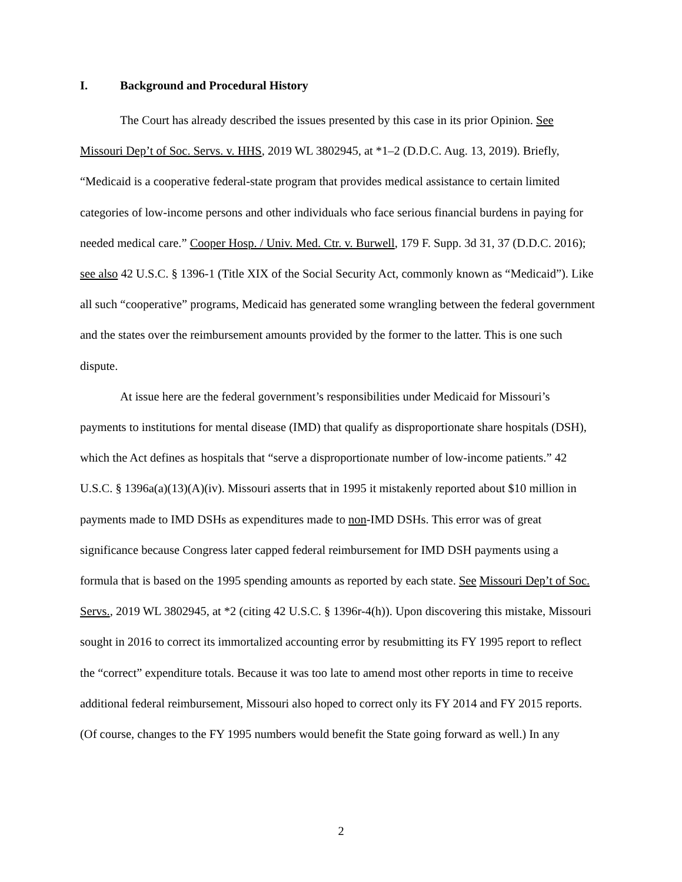I. Background and Procedural History
The Court has already described the issues presented by this case in its prior Opinion. See Missouri Dep’t of Soc. Servs. v. HHS, 2019 WL 3802945, at *1–2 (D.D.C. Aug. 13, 2019). Briefly, “Medicaid is a cooperative federal-state program that provides medical assistance to certain limited categories of low-income persons and other individuals who face serious financial burdens in paying for needed medical care.” Cooper Hosp. / Univ. Med. Ctr. v. Burwell, 179 F. Supp. 3d 31, 37 (D.D.C. 2016); see also 42 U.S.C. § 1396-1 (Title XIX of the Social Security Act, commonly known as “Medicaid”). Like all such “cooperative” programs, Medicaid has generated some wrangling between the federal government and the states over the reimbursement amounts provided by the former to the latter. This is one such dispute.
At issue here are the federal government’s responsibilities under Medicaid for Missouri’s payments to institutions for mental disease (IMD) that qualify as disproportionate share hospitals (DSH), which the Act defines as hospitals that “serve a disproportionate number of low-income patients.” 42 U.S.C. § 1396a(a)(13)(A)(iv). Missouri asserts that in 1995 it mistakenly reported about $10 million in payments made to IMD DSHs as expenditures made to non-IMD DSHs. This error was of great significance because Congress later capped federal reimbursement for IMD DSH payments using a formula that is based on the 1995 spending amounts as reported by each state. See Missouri Dep’t of Soc. Servs., 2019 WL 3802945, at *2 (citing 42 U.S.C. § 1396r-4(h)). Upon discovering this mistake, Missouri sought in 2016 to correct its immortalized accounting error by resubmitting its FY 1995 report to reflect the “correct” expenditure totals. Because it was too late to amend most other reports in time to receive additional federal reimbursement, Missouri also hoped to correct only its FY 2014 and FY 2015 reports. (Of course, changes to the FY 1995 numbers would benefit the State going forward as well.) In any
2